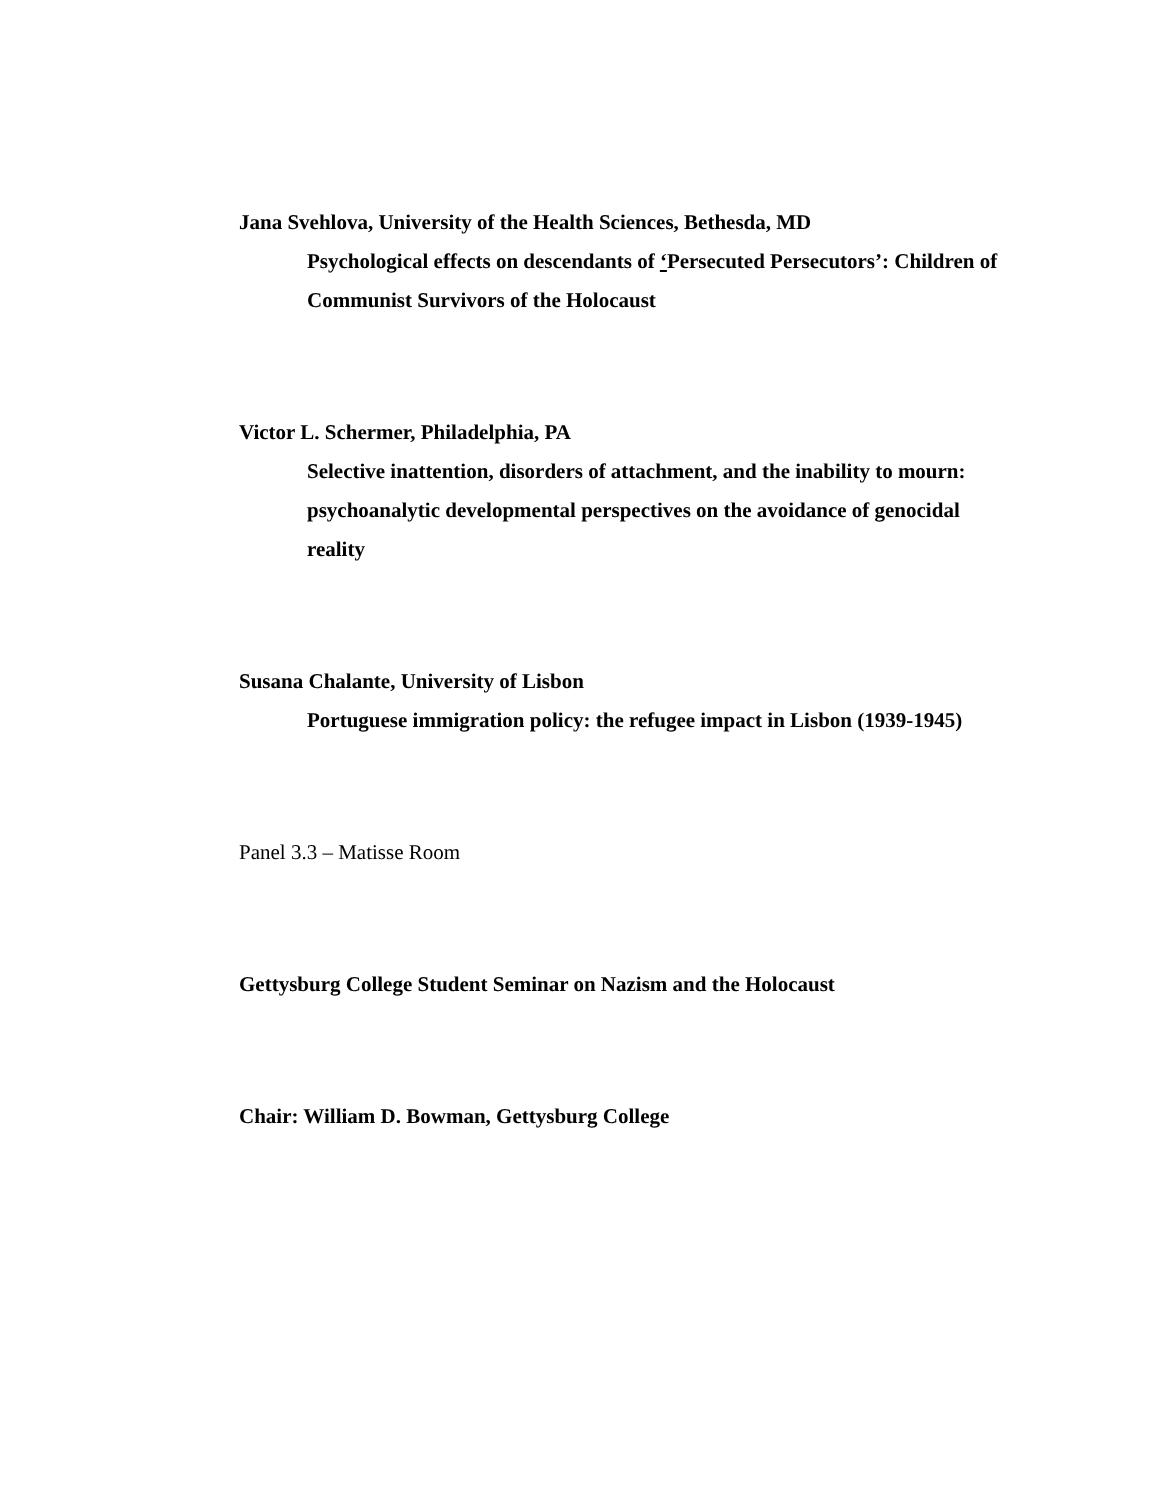Jana Svehlova, University of the Health Sciences, Bethesda, MD
Psychological effects on descendants of ‘Persecuted Persecutors’: Children of Communist Survivors of the Holocaust
Victor L. Schermer, Philadelphia, PA
Selective inattention, disorders of attachment, and the inability to mourn: psychoanalytic developmental perspectives on the avoidance of genocidal reality
Susana Chalante, University of Lisbon
Portuguese immigration policy: the refugee impact in Lisbon (1939-1945)
Panel 3.3 – Matisse Room
Gettysburg College Student Seminar on Nazism and the Holocaust
Chair: William D. Bowman, Gettysburg College